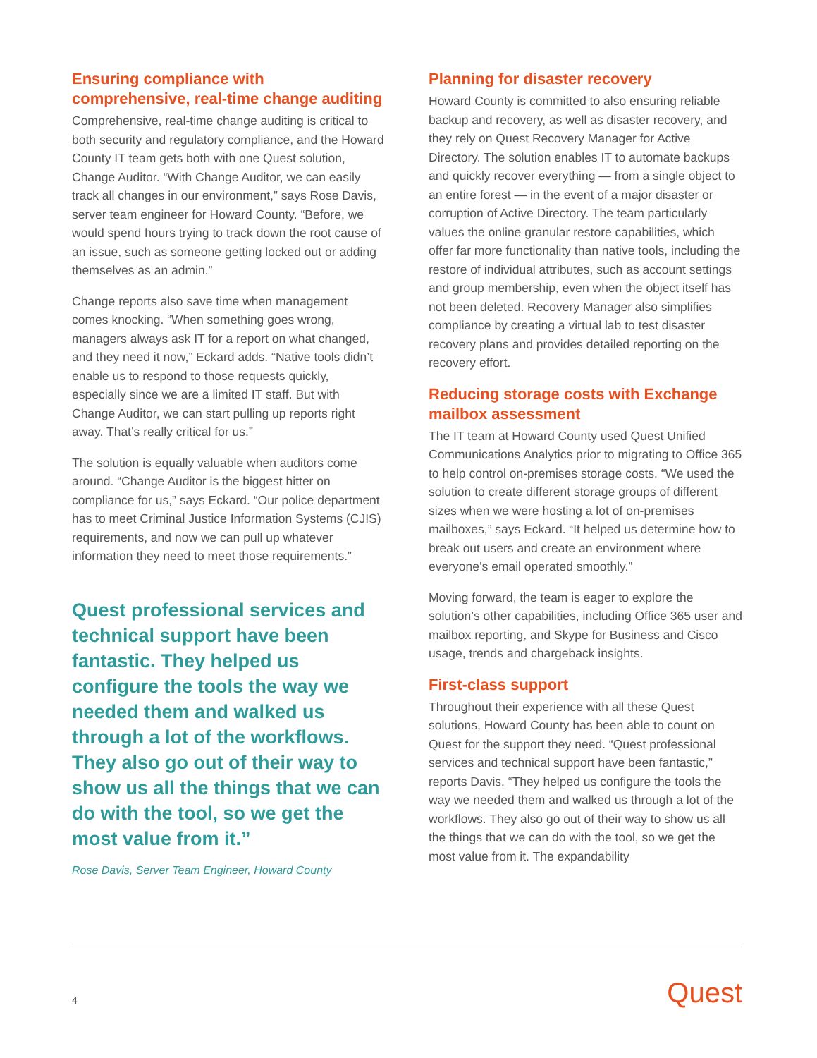Ensuring compliance with comprehensive, real-time change auditing
Comprehensive, real-time change auditing is critical to both security and regulatory compliance, and the Howard County IT team gets both with one Quest solution, Change Auditor. “With Change Auditor, we can easily track all changes in our environment,” says Rose Davis, server team engineer for Howard County. “Before, we would spend hours trying to track down the root cause of an issue, such as someone getting locked out or adding themselves as an admin.”
Change reports also save time when management comes knocking. “When something goes wrong, managers always ask IT for a report on what changed, and they need it now,” Eckard adds. “Native tools didn’t enable us to respond to those requests quickly, especially since we are a limited IT staff. But with Change Auditor, we can start pulling up reports right away. That’s really critical for us.”
The solution is equally valuable when auditors come around. “Change Auditor is the biggest hitter on compliance for us,” says Eckard. “Our police department has to meet Criminal Justice Information Systems (CJIS) requirements, and now we can pull up whatever information they need to meet those requirements.”
Quest professional services and technical support have been fantastic. They helped us configure the tools the way we needed them and walked us through a lot of the workflows. They also go out of their way to show us all the things that we can do with the tool, so we get the most value from it.”
Rose Davis, Server Team Engineer, Howard County
Planning for disaster recovery
Howard County is committed to also ensuring reliable backup and recovery, as well as disaster recovery, and they rely on Quest Recovery Manager for Active Directory. The solution enables IT to automate backups and quickly recover everything — from a single object to an entire forest — in the event of a major disaster or corruption of Active Directory. The team particularly values the online granular restore capabilities, which offer far more functionality than native tools, including the restore of individual attributes, such as account settings and group membership, even when the object itself has not been deleted. Recovery Manager also simplifies compliance by creating a virtual lab to test disaster recovery plans and provides detailed reporting on the recovery effort.
Reducing storage costs with Exchange mailbox assessment
The IT team at Howard County used Quest Unified Communications Analytics prior to migrating to Office 365 to help control on-premises storage costs. “We used the solution to create different storage groups of different sizes when we were hosting a lot of on-premises mailboxes,” says Eckard. “It helped us determine how to break out users and create an environment where everyone’s email operated smoothly.”
Moving forward, the team is eager to explore the solution’s other capabilities, including Office 365 user and mailbox reporting, and Skype for Business and Cisco usage, trends and chargeback insights.
First-class support
Throughout their experience with all these Quest solutions, Howard County has been able to count on Quest for the support they need. “Quest professional services and technical support have been fantastic,” reports Davis. “They helped us configure the tools the way we needed them and walked us through a lot of the workflows. They also go out of their way to show us all the things that we can do with the tool, so we get the most value from it. The expandability
4 Quest